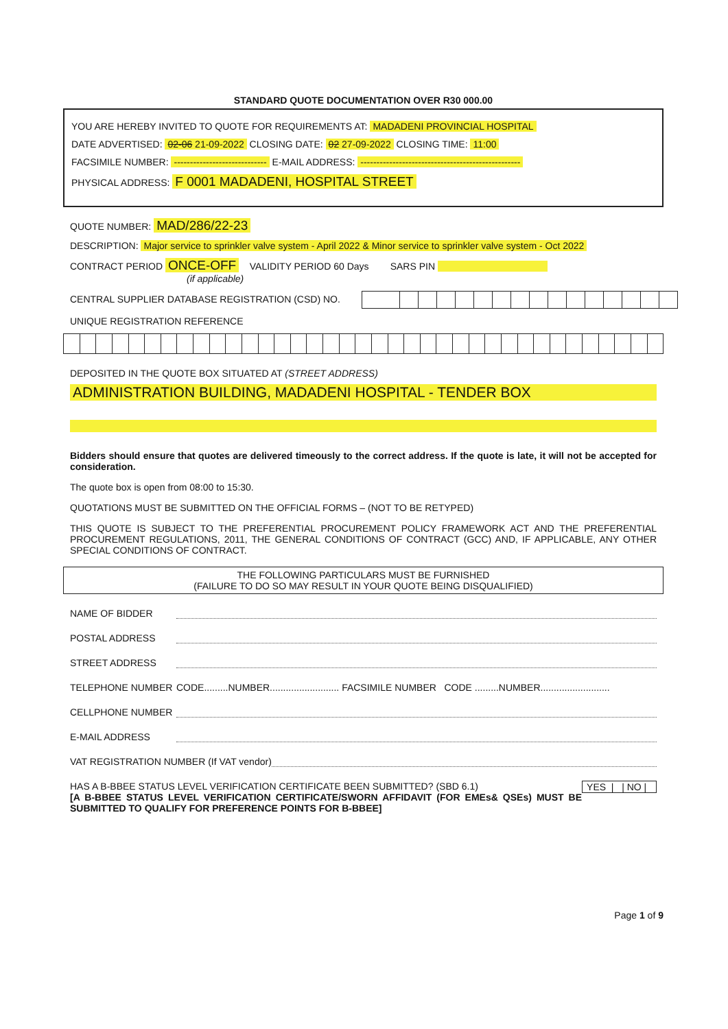STANDARD QUOTE DOCUMENTATION OVER R30 000.00
YOU ARE HEREBY INVITED TO QUOTE FOR REQUIREMENTS AT: MADADENI PROVINCIAL HOSPITAL
DATE ADVERTISED: 02-06 21-09-2022 CLOSING DATE: 02 27-09-2022 CLOSING TIME: 11:00
FACSIMILE NUMBER: ----------------------------- E-MAIL ADDRESS: --------------------------------------------------
PHYSICAL ADDRESS: F 0001 MADADENI, HOSPITAL STREET
QUOTE NUMBER: MAD/286/22-23
DESCRIPTION: Major service to sprinkler valve system - April 2022 & Minor service to sprinkler valve system - Oct 2022
CONTRACT PERIOD ONCE-OFF VALIDITY PERIOD 60 Days SARS PIN
(if applicable)
CENTRAL SUPPLIER DATABASE REGISTRATION (CSD) NO.
UNIQUE REGISTRATION REFERENCE
DEPOSITED IN THE QUOTE BOX SITUATED AT (STREET ADDRESS)
ADMINISTRATION BUILDING, MADADENI HOSPITAL - TENDER BOX
Bidders should ensure that quotes are delivered timeously to the correct address. If the quote is late, it will not be accepted for consideration.
The quote box is open from 08:00 to 15:30.
QUOTATIONS MUST BE SUBMITTED ON THE OFFICIAL FORMS – (NOT TO BE RETYPED)
THIS QUOTE IS SUBJECT TO THE PREFERENTIAL PROCUREMENT POLICY FRAMEWORK ACT AND THE PREFERENTIAL PROCUREMENT REGULATIONS, 2011, THE GENERAL CONDITIONS OF CONTRACT (GCC) AND, IF APPLICABLE, ANY OTHER SPECIAL CONDITIONS OF CONTRACT.
THE FOLLOWING PARTICULARS MUST BE FURNISHED
(FAILURE TO DO SO MAY RESULT IN YOUR QUOTE BEING DISQUALIFIED)
NAME OF BIDDER
POSTAL ADDRESS
STREET ADDRESS
TELEPHONE NUMBER CODE.........NUMBER.......................... FACSIMILE NUMBER CODE .........NUMBER..........................
CELLPHONE NUMBER
E-MAIL ADDRESS
VAT REGISTRATION NUMBER (If VAT vendor)
HAS A B-BBEE STATUS LEVEL VERIFICATION CERTIFICATE BEEN SUBMITTED? (SBD 6.1) YES | | NO |
[A B-BBEE STATUS LEVEL VERIFICATION CERTIFICATE/SWORN AFFIDAVIT (FOR EMEs& QSEs) MUST BE SUBMITTED TO QUALIFY FOR PREFERENCE POINTS FOR B-BBEE]
Page 1 of 9